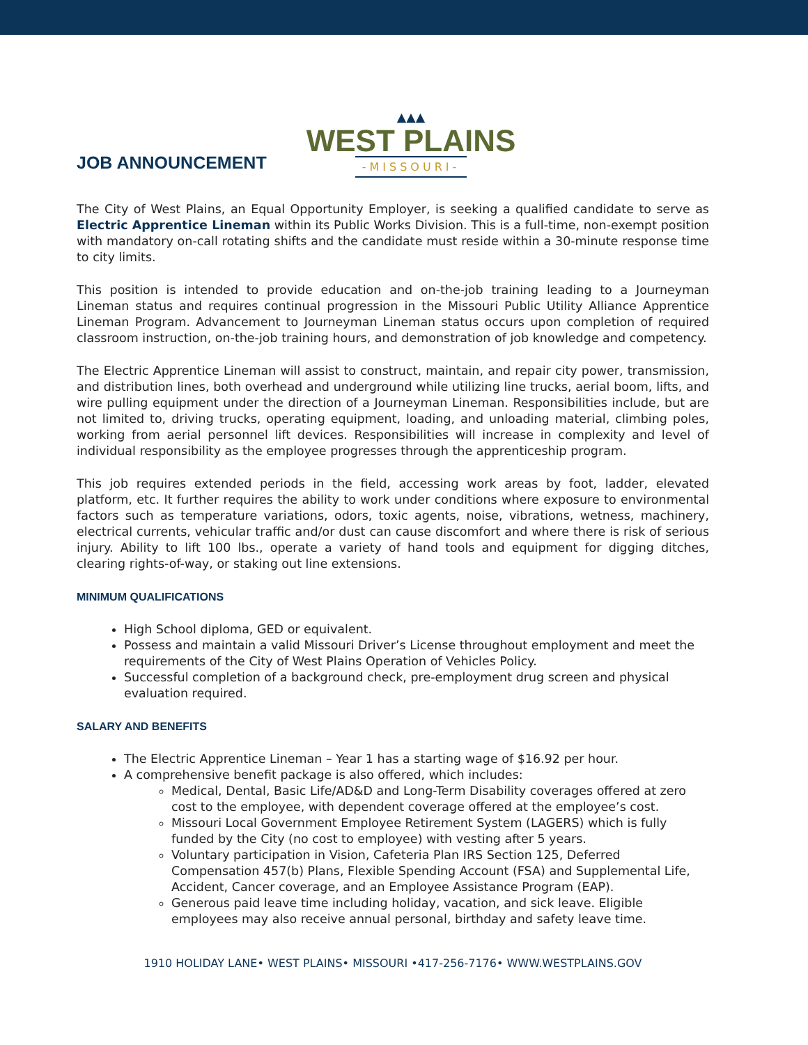JOB ANNOUNCEMENT
▲▲▲
WEST PLAINS
-MISSOURI-
The City of West Plains, an Equal Opportunity Employer, is seeking a qualified candidate to serve as Electric Apprentice Lineman within its Public Works Division. This is a full-time, non-exempt position with mandatory on-call rotating shifts and the candidate must reside within a 30-minute response time to city limits.
This position is intended to provide education and on-the-job training leading to a Journeyman Lineman status and requires continual progression in the Missouri Public Utility Alliance Apprentice Lineman Program. Advancement to Journeyman Lineman status occurs upon completion of required classroom instruction, on-the-job training hours, and demonstration of job knowledge and competency.
The Electric Apprentice Lineman will assist to construct, maintain, and repair city power, transmission, and distribution lines, both overhead and underground while utilizing line trucks, aerial boom, lifts, and wire pulling equipment under the direction of a Journeyman Lineman. Responsibilities include, but are not limited to, driving trucks, operating equipment, loading, and unloading material, climbing poles, working from aerial personnel lift devices. Responsibilities will increase in complexity and level of individual responsibility as the employee progresses through the apprenticeship program.
This job requires extended periods in the field, accessing work areas by foot, ladder, elevated platform, etc. It further requires the ability to work under conditions where exposure to environmental factors such as temperature variations, odors, toxic agents, noise, vibrations, wetness, machinery, electrical currents, vehicular traffic and/or dust can cause discomfort and where there is risk of serious injury. Ability to lift 100 lbs., operate a variety of hand tools and equipment for digging ditches, clearing rights-of-way, or staking out line extensions.
MINIMUM QUALIFICATIONS
High School diploma, GED or equivalent.
Possess and maintain a valid Missouri Driver’s License throughout employment and meet the requirements of the City of West Plains Operation of Vehicles Policy.
Successful completion of a background check, pre-employment drug screen and physical evaluation required.
SALARY AND BENEFITS
The Electric Apprentice Lineman – Year 1 has a starting wage of $16.92 per hour.
A comprehensive benefit package is also offered, which includes:
Medical, Dental, Basic Life/AD&D and Long-Term Disability coverages offered at zero cost to the employee, with dependent coverage offered at the employee’s cost.
Missouri Local Government Employee Retirement System (LAGERS) which is fully funded by the City (no cost to employee) with vesting after 5 years.
Voluntary participation in Vision, Cafeteria Plan IRS Section 125, Deferred Compensation 457(b) Plans, Flexible Spending Account (FSA) and Supplemental Life, Accident, Cancer coverage, and an Employee Assistance Program (EAP).
Generous paid leave time including holiday, vacation, and sick leave. Eligible employees may also receive annual personal, birthday and safety leave time.
1910 HOLIDAY LANE• WEST PLAINS• MISSOURI •417-256-7176• WWW.WESTPLAINS.GOV